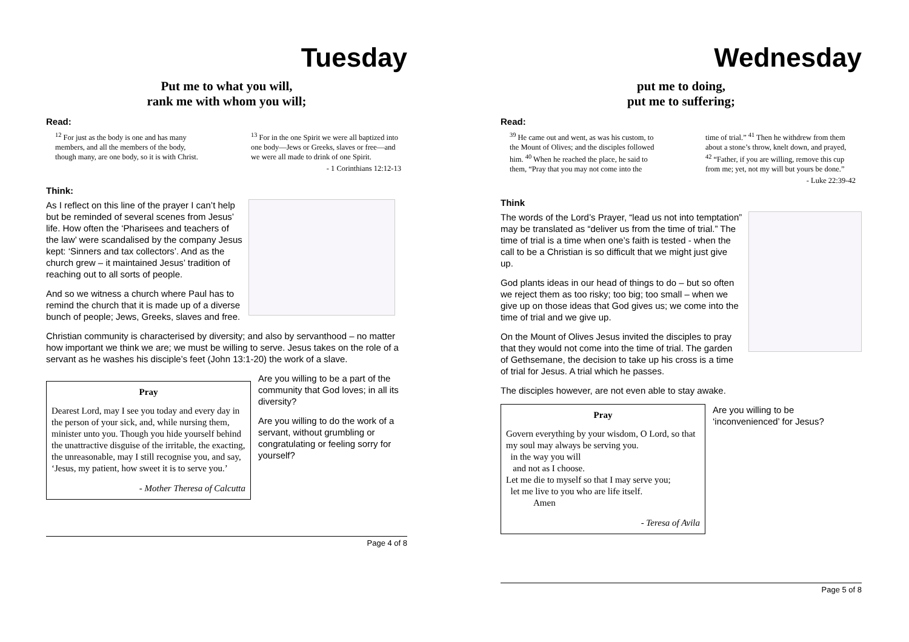Tuesday
Put me to what you will,
rank me with whom you will;
Read:
<sup>12</sup> For just as the body is one and has many members, and all the members of the body, though many, are one body, so it is with Christ. <sup>13</sup> For in the one Spirit we were all baptized into one body—Jews or Greeks, slaves or free—and we were all made to drink of one Spirit.
- 1 Corinthians 12:12-13
Think:
As I reflect on this line of the prayer I can’t help but be reminded of several scenes from Jesus’ life. How often the ‘Pharisees and teachers of the law’ were scandalised by the company Jesus kept: ‘Sinners and tax collectors’. And as the church grew – it maintained Jesus’ tradition of reaching out to all sorts of people.
And so we witness a church where Paul has to remind the church that it is made up of a diverse bunch of people; Jews, Greeks, slaves and free.
Christian community is characterised by diversity; and also by servanthood – no matter how important we think we are; we must be willing to serve. Jesus takes on the role of a servant as he washes his disciple’s feet (John 13:1-20) the work of a slave.
Pray
Dearest Lord, may I see you today and every day in the person of your sick, and, while nursing them, minister unto you. Though you hide yourself behind the unattractive disguise of the irritable, the exacting, the unreasonable, may I still recognise you, and say, ‘Jesus, my patient, how sweet it is to serve you.’
- Mother Theresa of Calcutta
Are you willing to be a part of the community that God loves; in all its diversity?
Are you willing to do the work of a servant, without grumbling or congratulating or feeling sorry for yourself?
Page 4 of 8
Wednesday
put me to doing,
put me to suffering;
Read:
<sup>39</sup> He came out and went, as was his custom, to the Mount of Olives; and the disciples followed him. <sup>40</sup> When he reached the place, he said to them, “Pray that you may not come into the time of trial.” <sup>41</sup> Then he withdrew from them about a stone’s throw, knelt down, and prayed, <sup>42</sup> “Father, if you are willing, remove this cup from me; yet, not my will but yours be done.”
- Luke 22:39-42
Think
The words of the Lord’s Prayer, “lead us not into temptation” may be translated as “deliver us from the time of trial.” The time of trial is a time when one’s faith is tested - when the call to be a Christian is so difficult that we might just give up.
God plants ideas in our head of things to do – but so often we reject them as too risky; too big; too small – when we give up on those ideas that God gives us; we come into the time of trial and we give up.
On the Mount of Olives Jesus invited the disciples to pray that they would not come into the time of trial. The garden of Gethsemane, the decision to take up his cross is a time of trial for Jesus. A trial which he passes.
The disciples however, are not even able to stay awake.
Pray
Govern everything by your wisdom, O Lord, so that my soul may always be serving you.
in the way you will
and not as I choose.
Let me die to myself so that I may serve you;
let me live to you who are life itself.
Amen
- Teresa of Avila
Are you willing to be ‘inconvenienced’ for Jesus?
Page 5 of 8